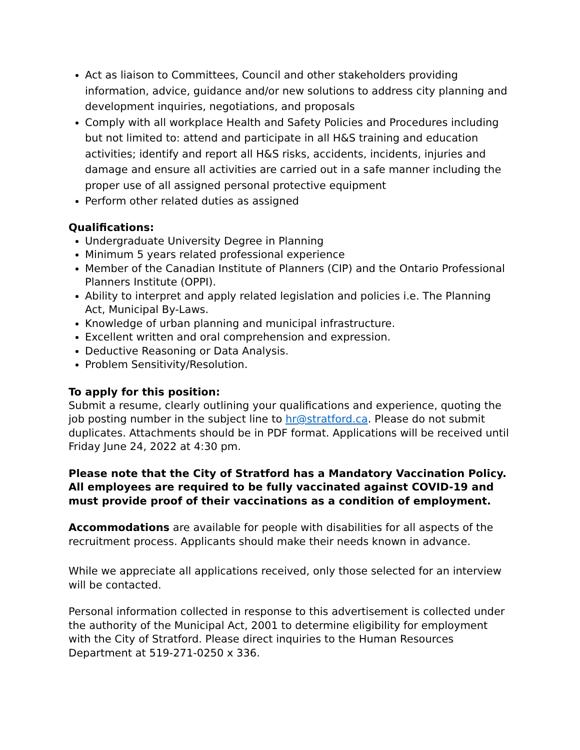Act as liaison to Committees, Council and other stakeholders providing information, advice, guidance and/or new solutions to address city planning and development inquiries, negotiations, and proposals
Comply with all workplace Health and Safety Policies and Procedures including but not limited to: attend and participate in all H&S training and education activities; identify and report all H&S risks, accidents, incidents, injuries and damage and ensure all activities are carried out in a safe manner including the proper use of all assigned personal protective equipment
Perform other related duties as assigned
Qualifications:
Undergraduate University Degree in Planning
Minimum 5 years related professional experience
Member of the Canadian Institute of Planners (CIP) and the Ontario Professional Planners Institute (OPPI).
Ability to interpret and apply related legislation and policies i.e. The Planning Act, Municipal By-Laws.
Knowledge of urban planning and municipal infrastructure.
Excellent written and oral comprehension and expression.
Deductive Reasoning or Data Analysis.
Problem Sensitivity/Resolution.
To apply for this position:
Submit a resume, clearly outlining your qualifications and experience, quoting the job posting number in the subject line to hr@stratford.ca. Please do not submit duplicates. Attachments should be in PDF format. Applications will be received until Friday June 24, 2022 at 4:30 pm.
Please note that the City of Stratford has a Mandatory Vaccination Policy. All employees are required to be fully vaccinated against COVID-19 and must provide proof of their vaccinations as a condition of employment.
Accommodations are available for people with disabilities for all aspects of the recruitment process. Applicants should make their needs known in advance.
While we appreciate all applications received, only those selected for an interview will be contacted.
Personal information collected in response to this advertisement is collected under the authority of the Municipal Act, 2001 to determine eligibility for employment with the City of Stratford. Please direct inquiries to the Human Resources Department at 519-271-0250 x 336.